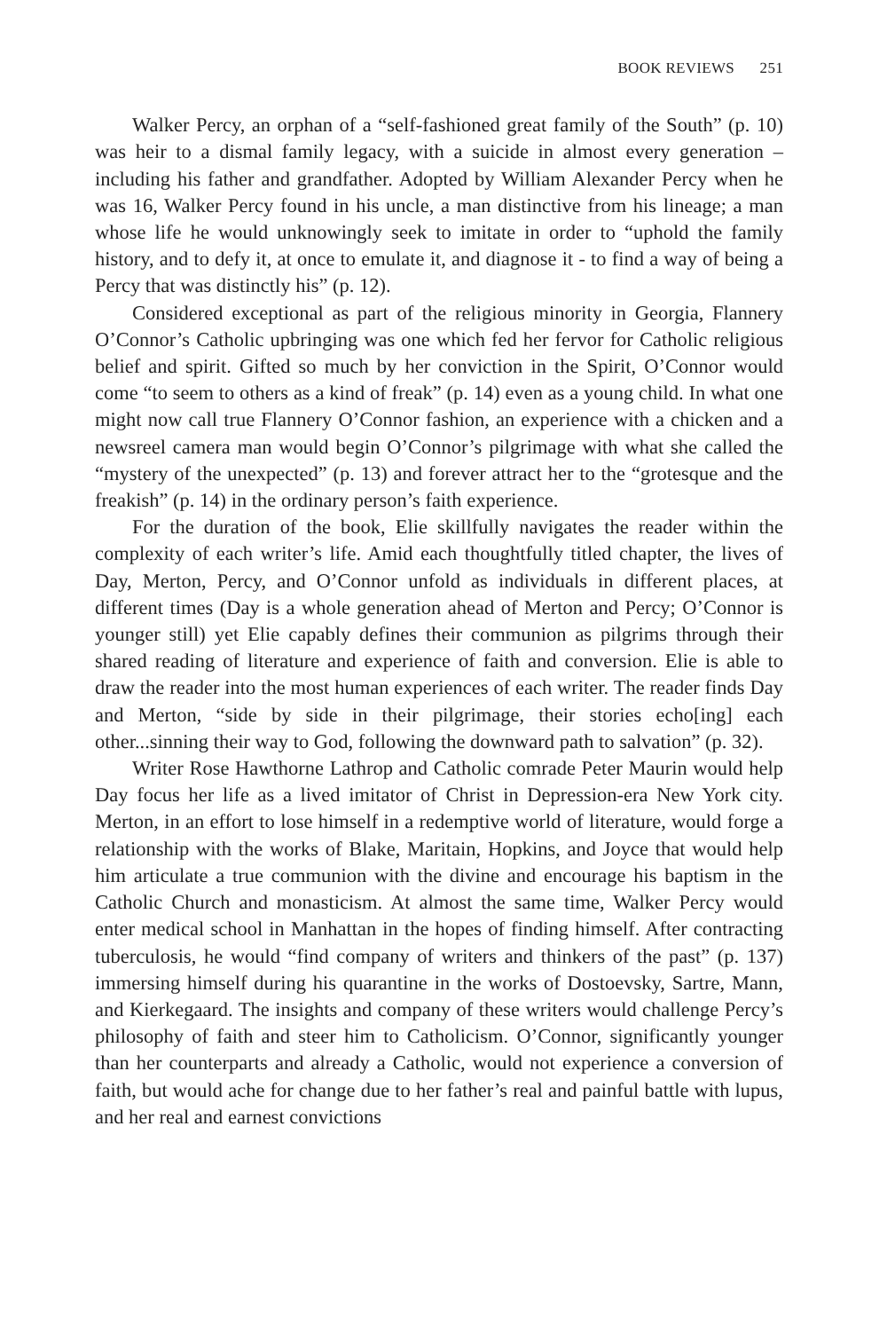BOOK REVIEWS 251
Walker Percy, an orphan of a “self-fashioned great family of the South” (p. 10) was heir to a dismal family legacy, with a suicide in almost every generation – including his father and grandfather. Adopted by William Alexander Percy when he was 16, Walker Percy found in his uncle, a man distinctive from his lineage; a man whose life he would unknowingly seek to imitate in order to “uphold the family history, and to defy it, at once to emulate it, and diagnose it - to find a way of being a Percy that was distinctly his” (p. 12).
Considered exceptional as part of the religious minority in Georgia, Flannery O’Connor’s Catholic upbringing was one which fed her fervor for Catholic religious belief and spirit. Gifted so much by her conviction in the Spirit, O’Connor would come “to seem to others as a kind of freak” (p. 14) even as a young child. In what one might now call true Flannery O’Connor fashion, an experience with a chicken and a newsreel camera man would begin O’Connor’s pilgrimage with what she called the “mystery of the unexpected” (p. 13) and forever attract her to the “grotesque and the freakish” (p. 14) in the ordinary person’s faith experience.
For the duration of the book, Elie skillfully navigates the reader within the complexity of each writer’s life. Amid each thoughtfully titled chapter, the lives of Day, Merton, Percy, and O’Connor unfold as individuals in different places, at different times (Day is a whole generation ahead of Merton and Percy; O’Connor is younger still) yet Elie capably defines their communion as pilgrims through their shared reading of literature and experience of faith and conversion. Elie is able to draw the reader into the most human experiences of each writer. The reader finds Day and Merton, “side by side in their pilgrimage, their stories echo[ing] each other...sinning their way to God, following the downward path to salvation” (p. 32).
Writer Rose Hawthorne Lathrop and Catholic comrade Peter Maurin would help Day focus her life as a lived imitator of Christ in Depression-era New York city. Merton, in an effort to lose himself in a redemptive world of literature, would forge a relationship with the works of Blake, Maritain, Hopkins, and Joyce that would help him articulate a true communion with the divine and encourage his baptism in the Catholic Church and monasticism. At almost the same time, Walker Percy would enter medical school in Manhattan in the hopes of finding himself. After contracting tuberculosis, he would “find company of writers and thinkers of the past” (p. 137) immersing himself during his quarantine in the works of Dostoevsky, Sartre, Mann, and Kierkegaard. The insights and company of these writers would challenge Percy’s philosophy of faith and steer him to Catholicism. O’Connor, significantly younger than her counterparts and already a Catholic, would not experience a conversion of faith, but would ache for change due to her father’s real and painful battle with lupus, and her real and earnest convictions